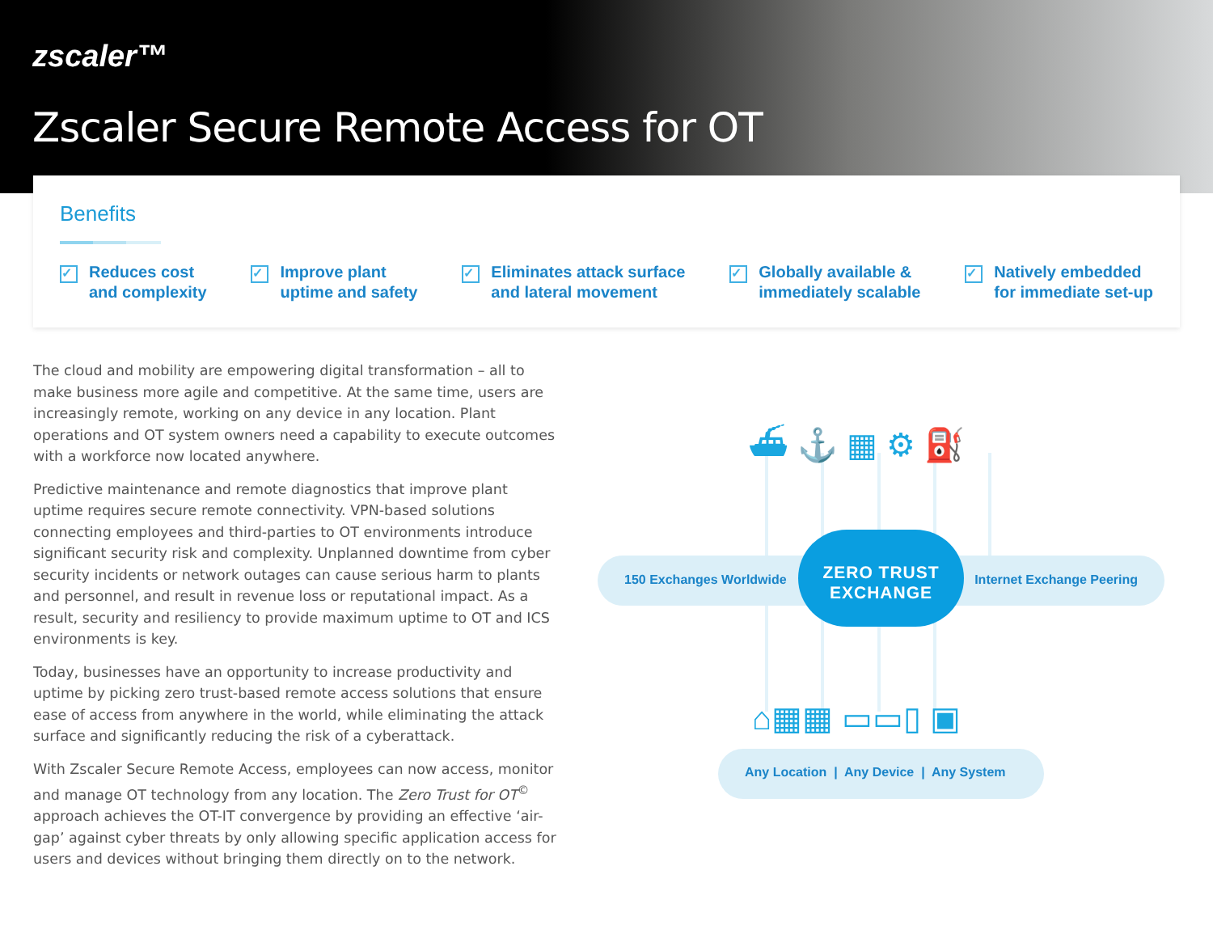zscaler™
Zscaler Secure Remote Access for OT
Benefits
✓
Reduces cost
and complexity
✓
Improve plant
uptime and safety
✓
Eliminates attack surface
and lateral movement
✓
Globally available &
immediately scalable
✓
Natively embedded
for immediate set-up
The cloud and mobility are empowering digital transformation – all to make business more agile and competitive. At the same time, users are increasingly remote, working on any device in any location. Plant operations and OT system owners need a capability to execute outcomes with a workforce now located anywhere.
Predictive maintenance and remote diagnostics that improve plant uptime requires secure remote connectivity. VPN-based solutions connecting employees and third-parties to OT environments introduce significant security risk and complexity. Unplanned downtime from cyber security incidents or network outages can cause serious harm to plants and personnel, and result in revenue loss or reputational impact. As a result, security and resiliency to provide maximum uptime to OT and ICS environments is key.
Today, businesses have an opportunity to increase productivity and uptime by picking zero trust-based remote access solutions that ensure ease of access from anywhere in the world, while eliminating the attack surface and significantly reducing the risk of a cyberattack.
With Zscaler Secure Remote Access, employees can now access, monitor and manage OT technology from any location. The Zero Trust for OT<sup>©</sup> approach achieves the OT-IT convergence by providing an effective ‘air-gap’ against cyber threats by only allowing specific application access for users and devices without bringing them directly on to the network.
⛴ ⚓ ▦ ⚙ ⛽
150 Exchanges Worldwide Internet Exchange Peering
ZERO TRUST
EXCHANGE
⌂▦▦ ▭▭▯ ▣
Any Location | Any Device | Any System